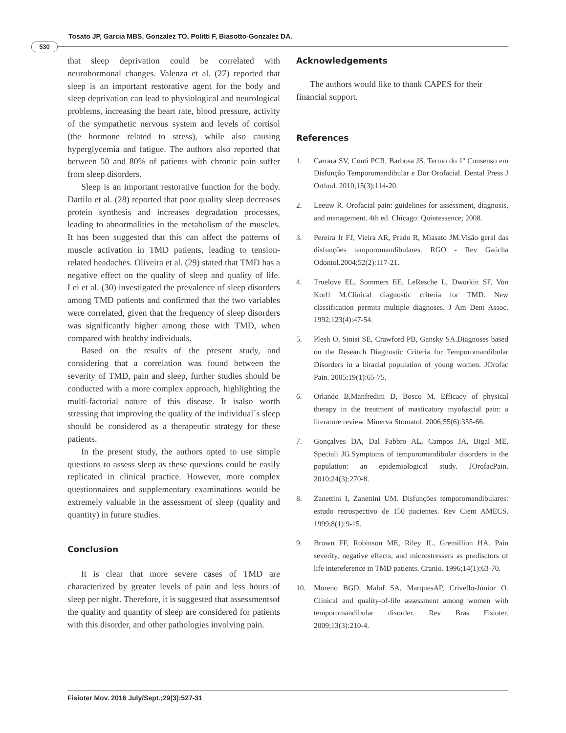Tosato JP, Garcia MBS, Gonzalez TO, Politti F, Biasotto-Gonzalez DA.
530
that sleep deprivation could be correlated with neurohormonal changes. Valenza et al. (27) reported that sleep is an important restorative agent for the body and sleep deprivation can lead to physiological and neurological problems, increasing the heart rate, blood pressure, activity of the sympathetic nervous system and levels of cortisol (the hormone related to stress), while also causing hyperglycemia and fatigue. The authors also reported that between 50 and 80% of patients with chronic pain suffer from sleep disorders.
Sleep is an important restorative function for the body. Dattilo et al. (28) reported that poor quality sleep decreases protein synthesis and increases degradation processes, leading to abnormalities in the metabolism of the muscles. It has been suggested that this can affect the patterns of muscle activation in TMD patients, leading to tension-related headaches. Oliveira et al. (29) stated that TMD has a negative effect on the quality of sleep and quality of life. Lei et al. (30) investigated the prevalence of sleep disorders among TMD patients and confirmed that the two variables were correlated, given that the frequency of sleep disorders was significantly higher among those with TMD, when compared with healthy individuals.
Based on the results of the present study, and considering that a correlation was found between the severity of TMD, pain and sleep, further studies should be conducted with a more complex approach, highlighting the multi-factorial nature of this disease. It isalso worth stressing that improving the quality of the individual´s sleep should be considered as a therapeutic strategy for these patients.
In the present study, the authors opted to use simple questions to assess sleep as these questions could be easily replicated in clinical practice. However, more complex questionnaires and supplementary examinations would be extremely valuable in the assessment of sleep (quality and quantity) in future studies.
Conclusion
It is clear that more severe cases of TMD are characterized by greater levels of pain and less hours of sleep per night. Therefore, it is suggested that assessmentsof the quality and quantity of sleep are considered for patients with this disorder, and other pathologies involving pain.
Acknowledgements
The authors would like to thank CAPES for their financial support.
References
1. Carrara SV, Conti PCR, Barbosa JS. Termo do 1º Consenso em Disfunção Temporomandibular e Dor Orofacial. Dental Press J Orthod. 2010;15(3):114-20.
2. Leeuw R. Orofacial pain: guidelines for assessment, diagnosis, and management. 4th ed. Chicago: Quintessence; 2008.
3. Pereira Jr FJ, Vieira AR, Prado R, Miasato JM.Visão geral das disfunções temporomandibulares. RGO - Rev Gaúcha Odontol.2004;52(2):117-21.
4. Truelove EL, Sommers EE, LeResche L, Dworkin SF, Von Korff M.Clinical diagnostic criteria for TMD. New classification permits multiple diagnoses. J Am Dent Assoc. 1992;123(4):47-54.
5. Plesh O, Sinisi SE, Crawford PB, Gansky SA.Diagnoses based on the Research Diagnostic Criteria for Temporomandibular Disorders in a biracial population of young women. JOrofac Pain. 2005;19(1):65-75.
6. Orlando B,Manfredini D, Bosco M. Efficacy of physical therapy in the treatment of masticatory myofascial pain: a literature review. Minerva Stomatol. 2006;55(6):355-66.
7. Gonçalves DA, Dal Fabbro AL, Campos JA, Bigal ME, Speciali JG.Symptoms of temporomandibular disorders in the population: an epidemiological study. JOrofacPain. 2010;24(3):270-8.
8. Zanettini I, Zanettini UM. Disfunções temporomandibulares: estudo retrospectivo de 150 pacientes. Rev Cient AMECS. 1999;8(1):9-15.
9. Brown FF, Robinson ME, Riley JL, Gremillion HA. Pain severity, negative effects, and microstressers as predisctors of life intereference in TMD patients. Cranio. 1996;14(1):63-70.
10. Moreno BGD, Maluf SA, MarquesAP, Crivello-Júnior O. Clinical and quality-of-life assessment among women with temporomandibular disorder. Rev Bras Fisioter. 2009;13(3):210-4.
Fisioter Mov. 2016 July/Sept.;29(3):527-31